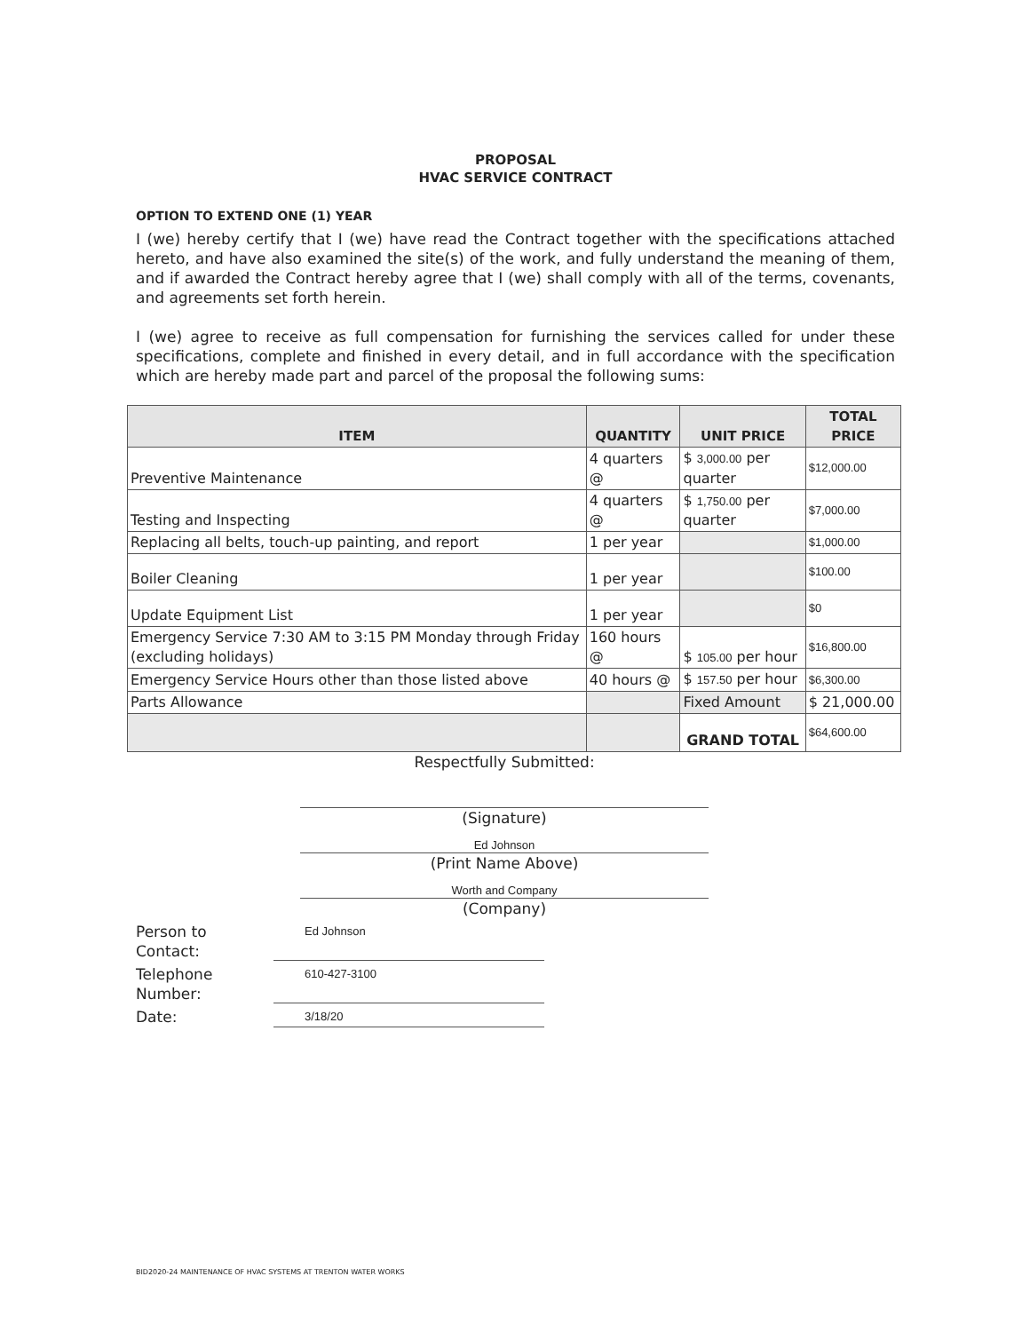PROPOSAL
HVAC SERVICE CONTRACT
OPTION TO EXTEND ONE (1) YEAR
I (we) hereby certify that I (we) have read the Contract together with the specifications attached hereto, and have also examined the site(s) of the work, and fully understand the meaning of them, and if awarded the Contract hereby agree that I (we) shall comply with all of the terms, covenants, and agreements set forth herein.
I (we) agree to receive as full compensation for furnishing the services called for under these specifications, complete and finished in every detail, and in full accordance with the specification which are hereby made part and parcel of the proposal the following sums:
| ITEM | QUANTITY | UNIT PRICE | TOTAL PRICE |
| --- | --- | --- | --- |
| Preventive Maintenance | 4 quarters @ | $ 3,000.00 per quarter | $12,000.00 |
| Testing and Inspecting | 4 quarters @ | $ 1,750.00 per quarter | $7,000.00 |
| Replacing all belts, touch-up painting, and report | 1 per year | | $1,000.00 |
| Boiler Cleaning | 1 per year | | $100.00 |
| Update Equipment List | 1 per year | | $0 |
| Emergency Service 7:30 AM to 3:15 PM Monday through Friday (excluding holidays) | 160 hours @ | $ 105.00 per hour | $16,800.00 |
| Emergency Service Hours other than those listed above | 40 hours @ | $ 157.50 per hour | $6,300.00 |
| Parts Allowance | | Fixed Amount | $ 21,000.00 |
| | | GRAND TOTAL | $64,600.00 |
Respectfully Submitted:
(Signature)
Ed Johnson
(Print Name Above)
Worth and Company
(Company)
Person to Contact:
Ed Johnson
Telephone Number:
610-427-3100
Date:
3/18/20
BID2020-24 MAINTENANCE OF HVAC SYSTEMS AT TRENTON WATER WORKS